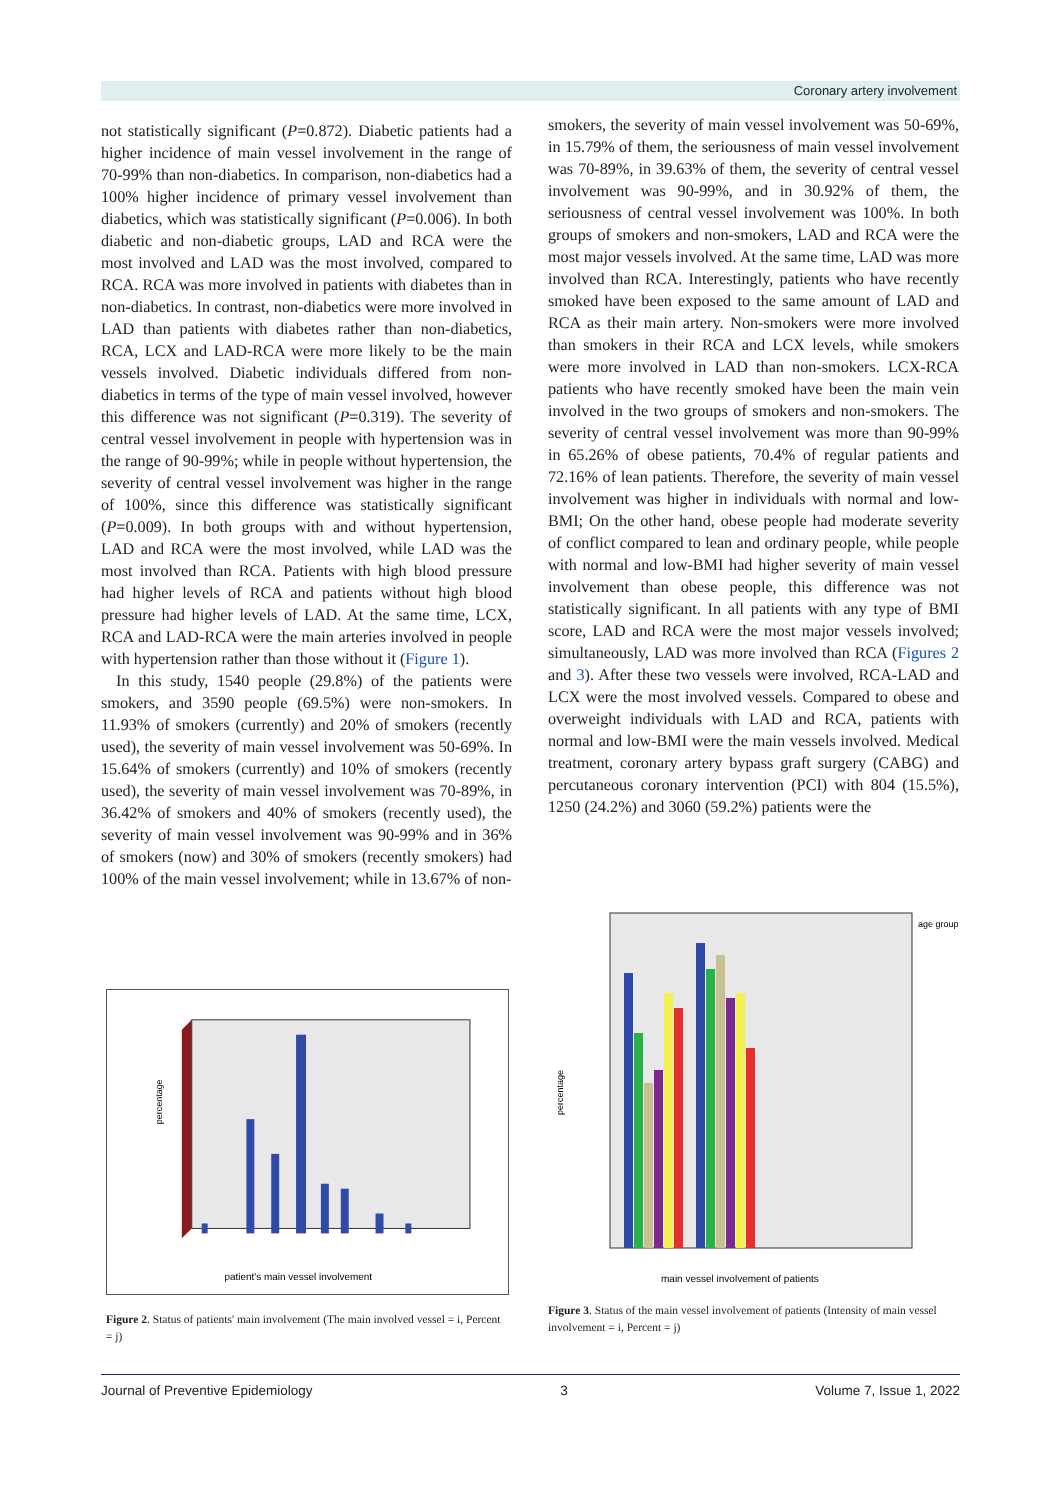Coronary artery involvement
not statistically significant (P=0.872). Diabetic patients had a higher incidence of main vessel involvement in the range of 70-99% than non-diabetics. In comparison, non-diabetics had a 100% higher incidence of primary vessel involvement than diabetics, which was statistically significant (P=0.006). In both diabetic and non-diabetic groups, LAD and RCA were the most involved and LAD was the most involved, compared to RCA. RCA was more involved in patients with diabetes than in non-diabetics. In contrast, non-diabetics were more involved in LAD than patients with diabetes rather than non-diabetics, RCA, LCX and LAD-RCA were more likely to be the main vessels involved. Diabetic individuals differed from non-diabetics in terms of the type of main vessel involved, however this difference was not significant (P=0.319). The severity of central vessel involvement in people with hypertension was in the range of 90-99%; while in people without hypertension, the severity of central vessel involvement was higher in the range of 100%, since this difference was statistically significant (P=0.009). In both groups with and without hypertension, LAD and RCA were the most involved, while LAD was the most involved than RCA. Patients with high blood pressure had higher levels of RCA and patients without high blood pressure had higher levels of LAD. At the same time, LCX, RCA and LAD-RCA were the main arteries involved in people with hypertension rather than those without it (Figure 1).
In this study, 1540 people (29.8%) of the patients were smokers, and 3590 people (69.5%) were non-smokers. In 11.93% of smokers (currently) and 20% of smokers (recently used), the severity of main vessel involvement was 50-69%. In 15.64% of smokers (currently) and 10% of smokers (recently used), the severity of main vessel involvement was 70-89%, in 36.42% of smokers and 40% of smokers (recently used), the severity of main vessel involvement was 90-99% and in 36% of smokers (now) and 30% of smokers (recently smokers) had 100% of the main vessel involvement; while in 13.67% of non-
smokers, the severity of main vessel involvement was 50-69%, in 15.79% of them, the seriousness of main vessel involvement was 70-89%, in 39.63% of them, the severity of central vessel involvement was 90-99%, and in 30.92% of them, the seriousness of central vessel involvement was 100%. In both groups of smokers and non-smokers, LAD and RCA were the most major vessels involved. At the same time, LAD was more involved than RCA. Interestingly, patients who have recently smoked have been exposed to the same amount of LAD and RCA as their main artery. Non-smokers were more involved than smokers in their RCA and LCX levels, while smokers were more involved in LAD than non-smokers. LCX-RCA patients who have recently smoked have been the main vein involved in the two groups of smokers and non-smokers. The severity of central vessel involvement was more than 90-99% in 65.26% of obese patients, 70.4% of regular patients and 72.16% of lean patients. Therefore, the severity of main vessel involvement was higher in individuals with normal and low-BMI; On the other hand, obese people had moderate severity of conflict compared to lean and ordinary people, while people with normal and low-BMI had higher severity of main vessel involvement than obese people, this difference was not statistically significant. In all patients with any type of BMI score, LAD and RCA were the most major vessels involved; simultaneously, LAD was more involved than RCA (Figures 2 and 3). After these two vessels were involved, RCA-LAD and LCX were the most involved vessels. Compared to obese and overweight individuals with LAD and RCA, patients with normal and low-BMI were the main vessels involved. Medical treatment, coronary artery bypass graft surgery (CABG) and percutaneous coronary intervention (PCI) with 804 (15.5%), 1250 (24.2%) and 3060 (59.2%) patients were the
percentage
patient's main vessel involvement
Figure 2. Status of patients' main involvement (The main involved vessel = i, Percent = j)
percentage
main vessel involvement of patients
age group
Figure 3. Status of the main vessel involvement of patients (Intensity of main vessel involvement = i, Percent = j)
Journal of Preventive Epidemiology 3 Volume 7, Issue 1, 2022